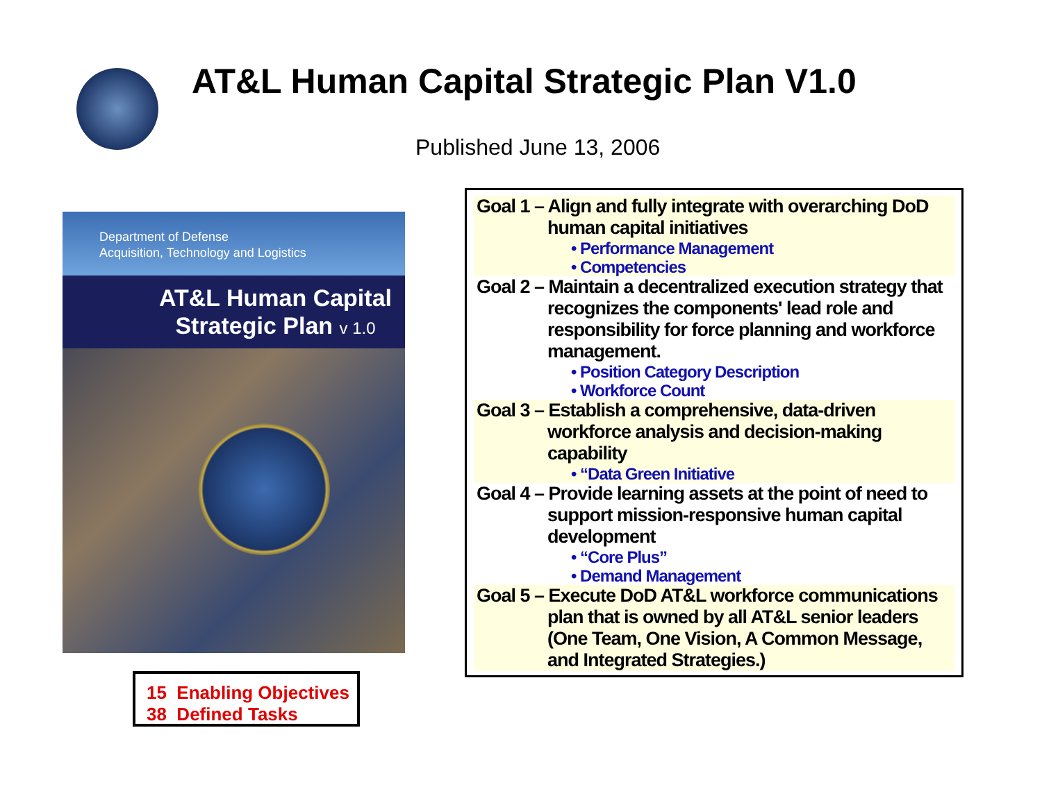AT&L Human Capital Strategic Plan V1.0
Published June 13, 2006
Department of Defense
Acquisition, Technology and Logistics
AT&L Human Capital
Strategic Plan v 1.0
15 Enabling Objectives
38 Defined Tasks
Goal 1 – Align and fully integrate with overarching DoD human capital initiatives
• Performance Management
• Competencies
Goal 2 – Maintain a decentralized execution strategy that recognizes the components' lead role and responsibility for force planning and workforce management.
• Position Category Description
• Workforce Count
Goal 3 – Establish a comprehensive, data-driven workforce analysis and decision-making capability
• “Data Green Initiative
Goal 4 – Provide learning assets at the point of need to support mission-responsive human capital development
• “Core Plus”
• Demand Management
Goal 5 – Execute DoD AT&L workforce communications plan that is owned by all AT&L senior leaders (One Team, One Vision, A Common Message, and Integrated Strategies.)